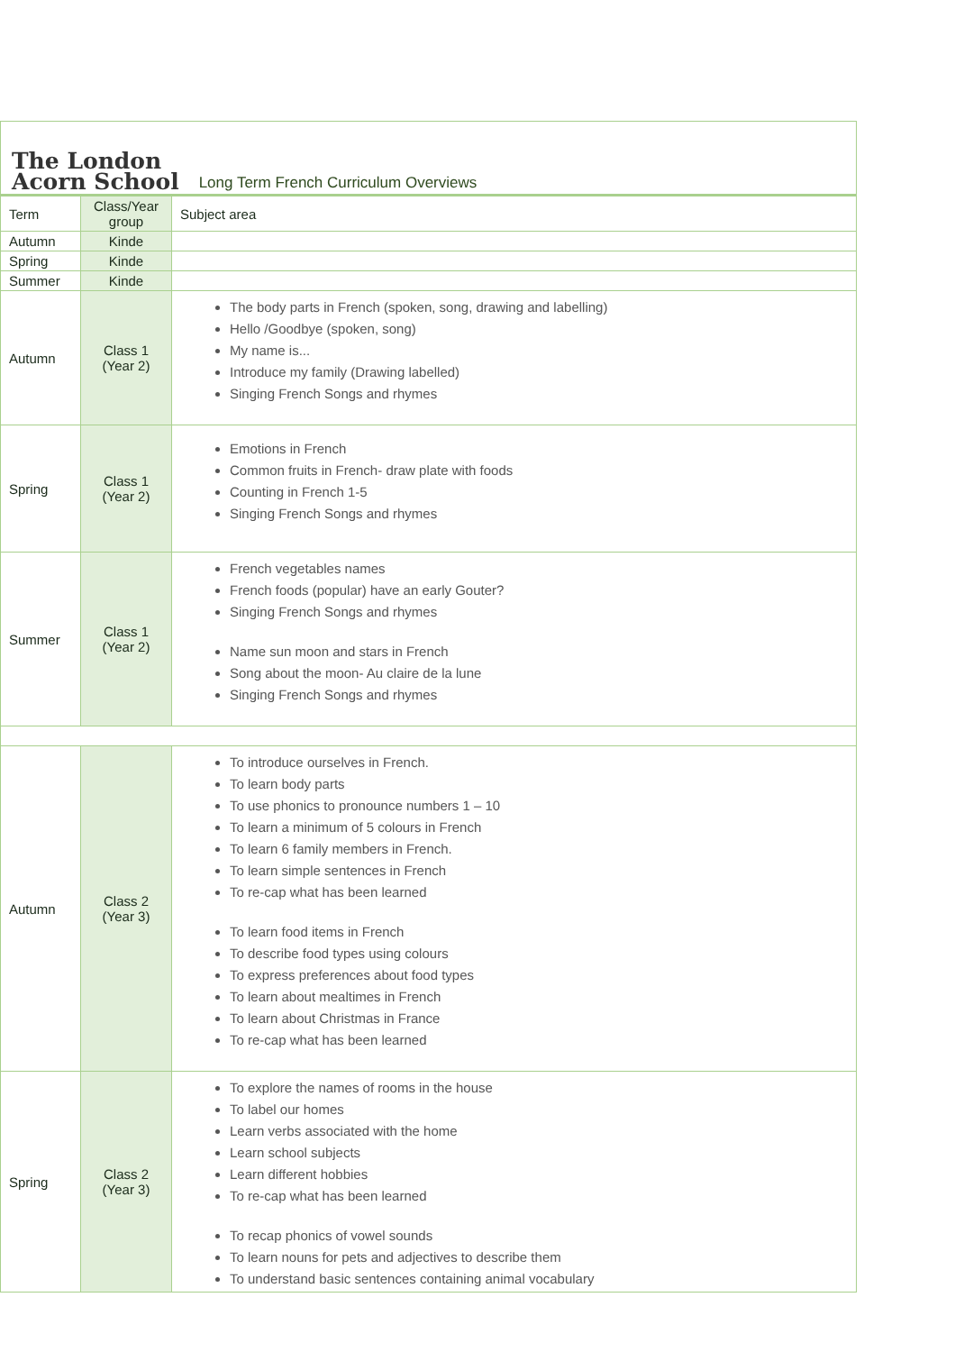The London
Acorn School
Long Term French Curriculum Overviews
| Term | Class/Year group | Subject area |
| --- | --- | --- |
| Autumn | Kinde | |
| Spring | Kinde | |
| Summer | Kinde | |
| Autumn | Class 1 (Year 2) | The body parts in French (spoken, song, drawing and labelling) Hello /Goodbye (spoken, song) My name is... Introduce my family (Drawing labelled) Singing French Songs and rhymes |
| Spring | Class 1 (Year 2) | Emotions in French Common fruits in French- draw plate with foods Counting in French 1-5 Singing French Songs and rhymes |
| Summer | Class 1 (Year 2) | French vegetables names French foods (popular) have an early Gouter? Singing French Songs and rhymes Name sun moon and stars in French Song about the moon- Au claire de la lune Singing French Songs and rhymes |
| Autumn | Class 2 (Year 3) | To introduce ourselves in French. To learn body parts To use phonics to pronounce numbers 1 – 10 To learn a minimum of 5 colours in French To learn 6 family members in French. To learn simple sentences in French To re-cap what has been learned To learn food items in French To describe food types using colours To express preferences about food types To learn about mealtimes in French To learn about Christmas in France To re-cap what has been learned |
| Spring | Class 2 (Year 3) | To explore the names of rooms in the house To label our homes Learn verbs associated with the home Learn school subjects Learn different hobbies To re-cap what has been learned To recap phonics of vowel sounds To learn nouns for pets and adjectives to describe them To understand basic sentences containing animal vocabulary |